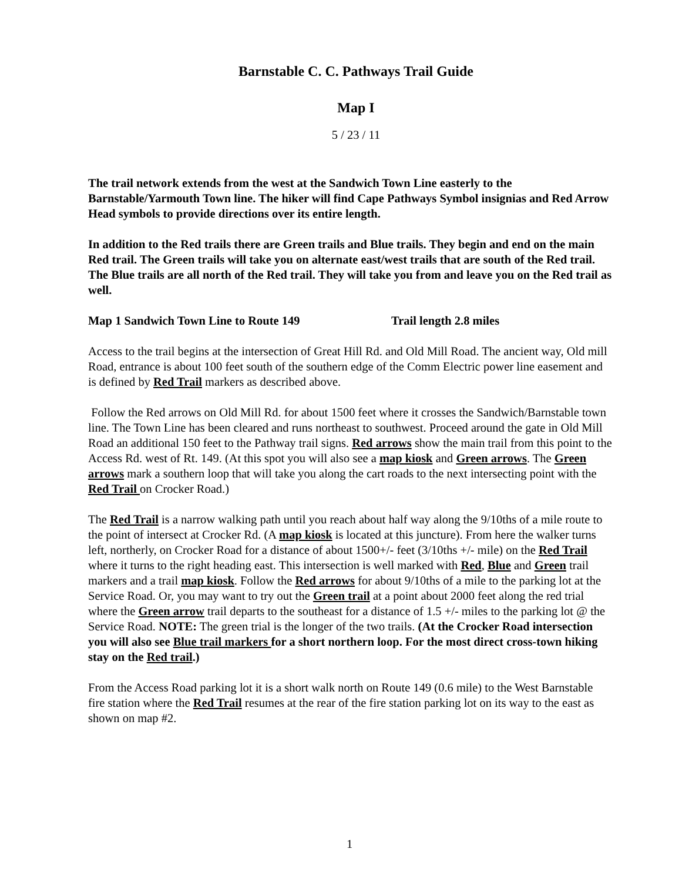Barnstable C. C. Pathways Trail Guide
Map I
5 / 23 / 11
The trail network extends from the west at the Sandwich Town Line easterly to the Barnstable/Yarmouth Town line. The hiker will find Cape Pathways Symbol insignias and Red Arrow Head symbols to provide directions over its entire length.
In addition to the Red trails there are Green trails and Blue trails. They begin and end on the main Red trail. The Green trails will take you on alternate east/west trails that are south of the Red trail. The Blue trails are all north of the Red trail. They will take you from and leave you on the Red trail as well.
Map 1 Sandwich Town Line to Route 149 Trail length 2.8 miles
Access to the trail begins at the intersection of Great Hill Rd. and Old Mill Road. The ancient way, Old mill Road, entrance is about 100 feet south of the southern edge of the Comm Electric power line easement and is defined by Red Trail markers as described above.
Follow the Red arrows on Old Mill Rd. for about 1500 feet where it crosses the Sandwich/Barnstable town line. The Town Line has been cleared and runs northeast to southwest. Proceed around the gate in Old Mill Road an additional 150 feet to the Pathway trail signs. Red arrows show the main trail from this point to the Access Rd. west of Rt. 149. (At this spot you will also see a map kiosk and Green arrows. The Green arrows mark a southern loop that will take you along the cart roads to the next intersecting point with the Red Trail on Crocker Road.)
The Red Trail is a narrow walking path until you reach about half way along the 9/10ths of a mile route to the point of intersect at Crocker Rd. (A map kiosk is located at this juncture). From here the walker turns left, northerly, on Crocker Road for a distance of about 1500+/- feet (3/10ths +/- mile) on the Red Trail where it turns to the right heading east. This intersection is well marked with Red, Blue and Green trail markers and a trail map kiosk. Follow the Red arrows for about 9/10ths of a mile to the parking lot at the Service Road. Or, you may want to try out the Green trail at a point about 2000 feet along the red trial where the Green arrow trail departs to the southeast for a distance of 1.5 +/- miles to the parking lot @ the Service Road. NOTE: The green trial is the longer of the two trails. (At the Crocker Road intersection you will also see Blue trail markers for a short northern loop. For the most direct cross-town hiking stay on the Red trail.)
From the Access Road parking lot it is a short walk north on Route 149 (0.6 mile) to the West Barnstable fire station where the Red Trail resumes at the rear of the fire station parking lot on its way to the east as shown on map #2.
1